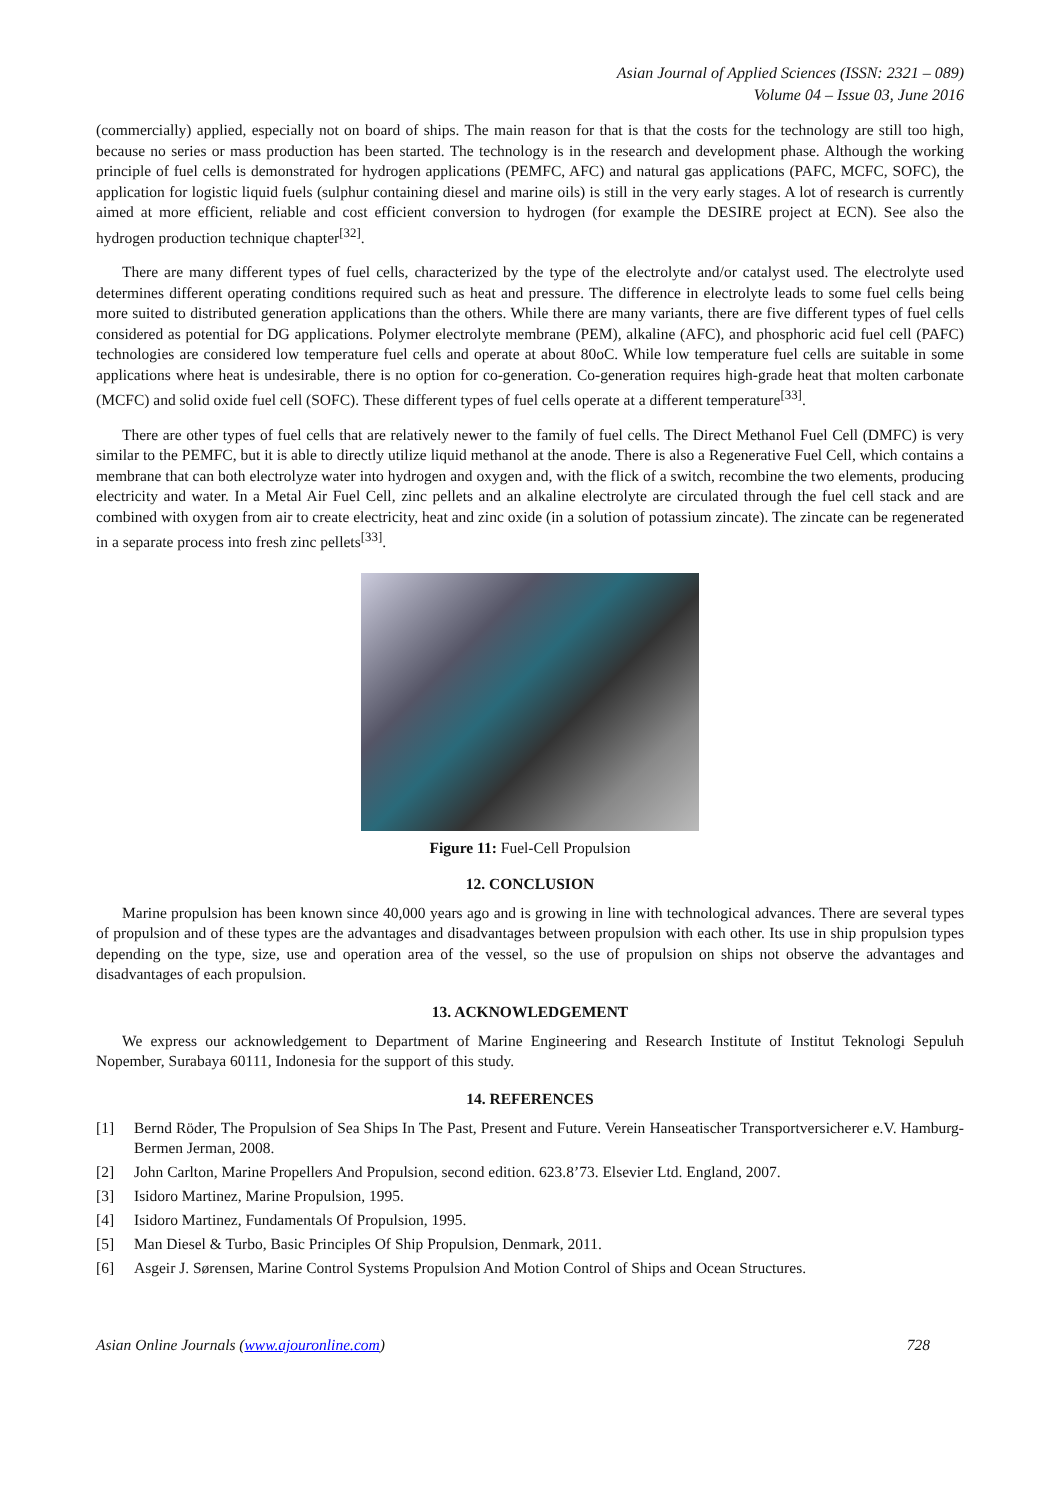Asian Journal of Applied Sciences (ISSN: 2321 – 089)
Volume 04 – Issue 03, June 2016
(commercially) applied, especially not on board of ships. The main reason for that is that the costs for the technology are still too high, because no series or mass production has been started. The technology is in the research and development phase. Although the working principle of fuel cells is demonstrated for hydrogen applications (PEMFC, AFC) and natural gas applications (PAFC, MCFC, SOFC), the application for logistic liquid fuels (sulphur containing diesel and marine oils) is still in the very early stages. A lot of research is currently aimed at more efficient, reliable and cost efficient conversion to hydrogen (for example the DESIRE project at ECN). See also the hydrogen production technique chapter<sup>[32]</sup>.
There are many different types of fuel cells, characterized by the type of the electrolyte and/or catalyst used. The electrolyte used determines different operating conditions required such as heat and pressure. The difference in electrolyte leads to some fuel cells being more suited to distributed generation applications than the others. While there are many variants, there are five different types of fuel cells considered as potential for DG applications. Polymer electrolyte membrane (PEM), alkaline (AFC), and phosphoric acid fuel cell (PAFC) technologies are considered low temperature fuel cells and operate at about 80oC. While low temperature fuel cells are suitable in some applications where heat is undesirable, there is no option for co-generation. Co-generation requires high-grade heat that molten carbonate (MCFC) and solid oxide fuel cell (SOFC). These different types of fuel cells operate at a different temperature<sup>[33]</sup>.
There are other types of fuel cells that are relatively newer to the family of fuel cells. The Direct Methanol Fuel Cell (DMFC) is very similar to the PEMFC, but it is able to directly utilize liquid methanol at the anode. There is also a Regenerative Fuel Cell, which contains a membrane that can both electrolyze water into hydrogen and oxygen and, with the flick of a switch, recombine the two elements, producing electricity and water. In a Metal Air Fuel Cell, zinc pellets and an alkaline electrolyte are circulated through the fuel cell stack and are combined with oxygen from air to create electricity, heat and zinc oxide (in a solution of potassium zincate). The zincate can be regenerated in a separate process into fresh zinc pellets<sup>[33]</sup>.
Figure 11: Fuel-Cell Propulsion
12. CONCLUSION
Marine propulsion has been known since 40,000 years ago and is growing in line with technological advances. There are several types of propulsion and of these types are the advantages and disadvantages between propulsion with each other. Its use in ship propulsion types depending on the type, size, use and operation area of the vessel, so the use of propulsion on ships not observe the advantages and disadvantages of each propulsion.
13. ACKNOWLEDGEMENT
We express our acknowledgement to Department of Marine Engineering and Research Institute of Institut Teknologi Sepuluh Nopember, Surabaya 60111, Indonesia for the support of this study.
14. REFERENCES
[1] Bernd Röder, The Propulsion of Sea Ships In The Past, Present and Future. Verein Hanseatischer Transportversicherer e.V. Hamburg-Bermen Jerman, 2008.
[2] John Carlton, Marine Propellers And Propulsion, second edition. 623.8’73. Elsevier Ltd. England, 2007.
[3] Isidoro Martinez, Marine Propulsion, 1995.
[4] Isidoro Martinez, Fundamentals Of Propulsion, 1995.
[5] Man Diesel & Turbo, Basic Principles Of Ship Propulsion, Denmark, 2011.
[6] Asgeir J. Sørensen, Marine Control Systems Propulsion And Motion Control of Ships and Ocean Structures.
Asian Online Journals (www.ajouronline.com) 728